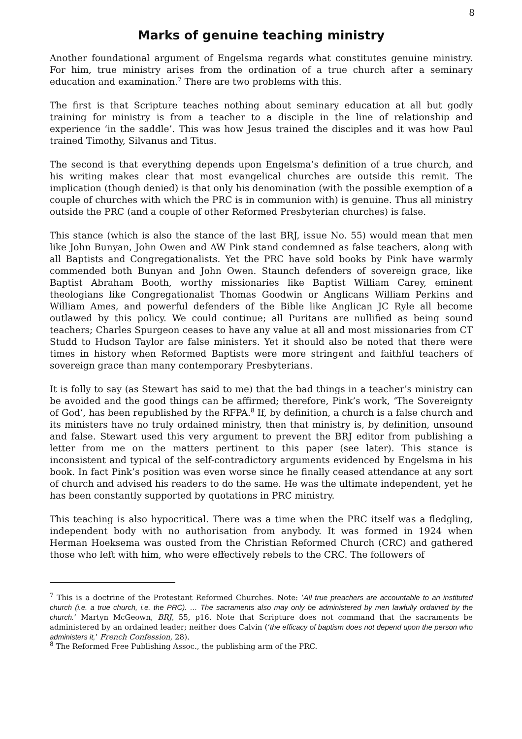8
Marks of genuine teaching ministry
Another foundational argument of Engelsma regards what constitutes genuine ministry. For him, true ministry arises from the ordination of a true church after a seminary education and examination.<sup>7</sup> There are two problems with this.
The first is that Scripture teaches nothing about seminary education at all but godly training for ministry is from a teacher to a disciple in the line of relationship and experience ‘in the saddle’. This was how Jesus trained the disciples and it was how Paul trained Timothy, Silvanus and Titus.
The second is that everything depends upon Engelsma’s definition of a true church, and his writing makes clear that most evangelical churches are outside this remit. The implication (though denied) is that only his denomination (with the possible exemption of a couple of churches with which the PRC is in communion with) is genuine. Thus all ministry outside the PRC (and a couple of other Reformed Presbyterian churches) is false.
This stance (which is also the stance of the last BRJ, issue No. 55) would mean that men like John Bunyan, John Owen and AW Pink stand condemned as false teachers, along with all Baptists and Congregationalists. Yet the PRC have sold books by Pink have warmly commended both Bunyan and John Owen. Staunch defenders of sovereign grace, like Baptist Abraham Booth, worthy missionaries like Baptist William Carey, eminent theologians like Congregationalist Thomas Goodwin or Anglicans William Perkins and William Ames, and powerful defenders of the Bible like Anglican JC Ryle all become outlawed by this policy. We could continue; all Puritans are nullified as being sound teachers; Charles Spurgeon ceases to have any value at all and most missionaries from CT Studd to Hudson Taylor are false ministers. Yet it should also be noted that there were times in history when Reformed Baptists were more stringent and faithful teachers of sovereign grace than many contemporary Presbyterians.
It is folly to say (as Stewart has said to me) that the bad things in a teacher’s ministry can be avoided and the good things can be affirmed; therefore, Pink’s work, ‘The Sovereignty of God’, has been republished by the RFPA.<sup>8</sup> If, by definition, a church is a false church and its ministers have no truly ordained ministry, then that ministry is, by definition, unsound and false. Stewart used this very argument to prevent the BRJ editor from publishing a letter from me on the matters pertinent to this paper (see later). This stance is inconsistent and typical of the self-contradictory arguments evidenced by Engelsma in his book. In fact Pink’s position was even worse since he finally ceased attendance at any sort of church and advised his readers to do the same. He was the ultimate independent, yet he has been constantly supported by quotations in PRC ministry.
This teaching is also hypocritical. There was a time when the PRC itself was a fledgling, independent body with no authorisation from anybody. It was formed in 1924 when Herman Hoeksema was ousted from the Christian Reformed Church (CRC) and gathered those who left with him, who were effectively rebels to the CRC. The followers of
<sup>7</sup> This is a doctrine of the Protestant Reformed Churches. Note: ‘All true preachers are accountable to an instituted church (i.e. a true church, i.e. the PRC). … The sacraments also may only be administered by men lawfully ordained by the church.’ Martyn McGeown, BRJ, 55, p16. Note that Scripture does not command that the sacraments be administered by an ordained leader; neither does Calvin (‘the efficacy of baptism does not depend upon the person who administers it,’ French Confession, 28).
<sup>8</sup> The Reformed Free Publishing Assoc., the publishing arm of the PRC.